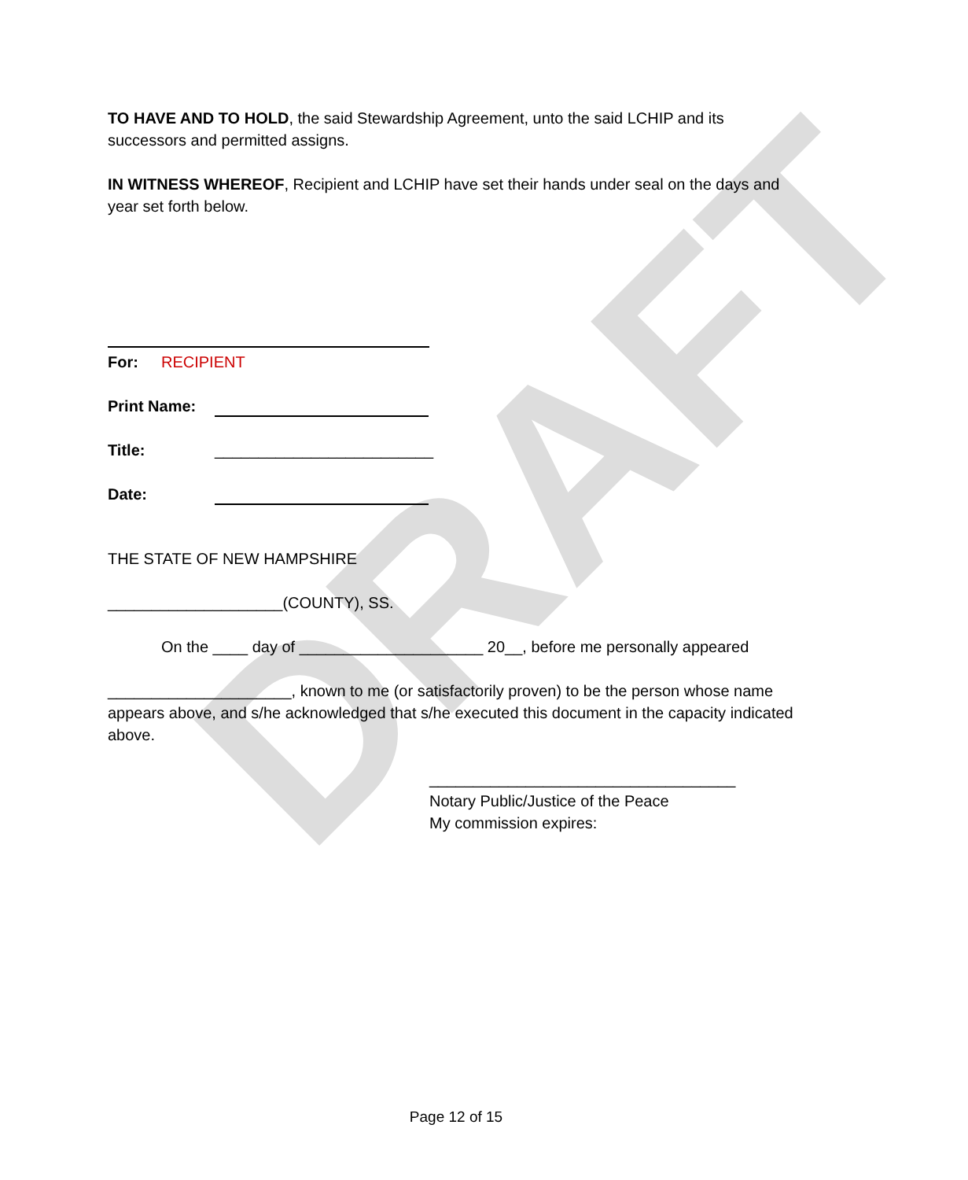DRAFT
TO HAVE AND TO HOLD, the said Stewardship Agreement, unto the said LCHIP and its successors and permitted assigns.
IN WITNESS WHEREOF, Recipient and LCHIP have set their hands under seal on the days and year set forth below.
For: RECIPIENT
Print Name:
Title: _________________________
Date:
THE STATE OF NEW HAMPSHIRE
____________________(COUNTY), SS.
On the ____ day of _____________________ 20__, before me personally appeared
_____________________, known to me (or satisfactorily proven) to be the person whose name appears above, and s/he acknowledged that s/he executed this document in the capacity indicated above.
___________________________________
Notary Public/Justice of the Peace
My commission expires:
Page 12 of 15